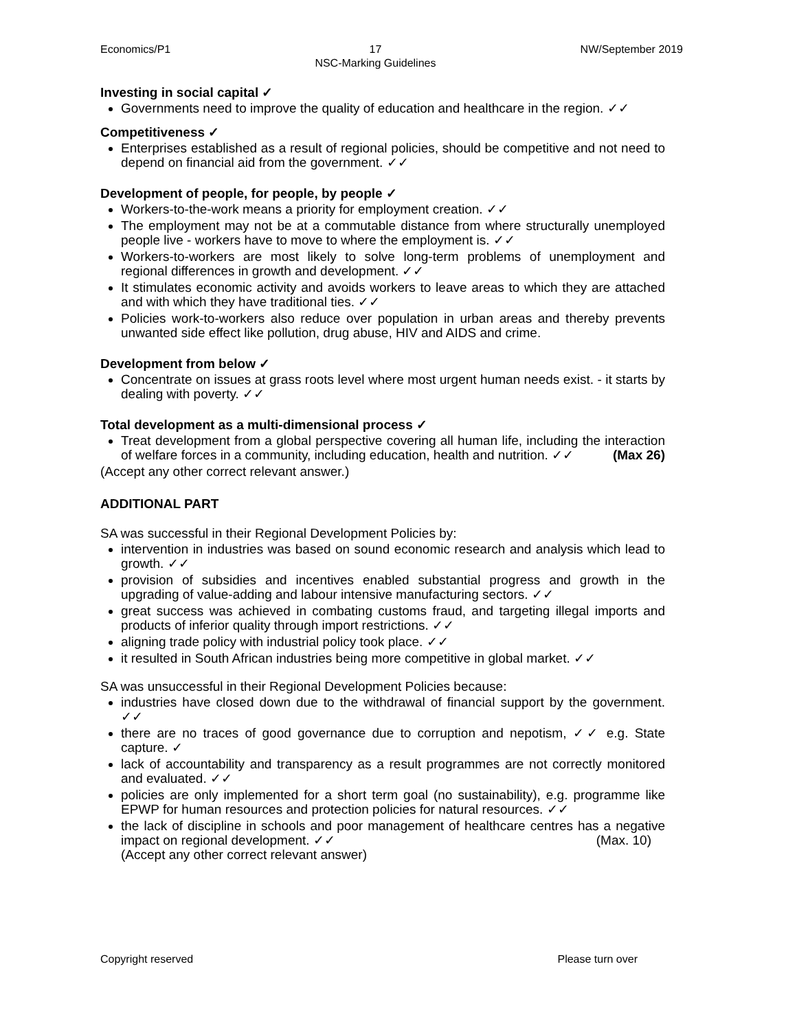Economics/P1 17
NSC-Marking Guidelines NW/September 2019
Investing in social capital ✓
Governments need to improve the quality of education and healthcare in the region. ✓✓
Competitiveness ✓
Enterprises established as a result of regional policies, should be competitive and not need to depend on financial aid from the government. ✓✓
Development of people, for people, by people ✓
Workers-to-the-work means a priority for employment creation. ✓✓
The employment may not be at a commutable distance from where structurally unemployed people live - workers have to move to where the employment is. ✓✓
Workers-to-workers are most likely to solve long-term problems of unemployment and regional differences in growth and development. ✓✓
It stimulates economic activity and avoids workers to leave areas to which they are attached and with which they have traditional ties. ✓✓
Policies work-to-workers also reduce over population in urban areas and thereby prevents unwanted side effect like pollution, drug abuse, HIV and AIDS and crime.
Development from below ✓
Concentrate on issues at grass roots level where most urgent human needs exist. - it starts by dealing with poverty. ✓✓
Total development as a multi-dimensional process ✓
Treat development from a global perspective covering all human life, including the interaction of welfare forces in a community, including education, health and nutrition. ✓✓ (Max 26)
(Accept any other correct relevant answer.)
ADDITIONAL PART
SA was successful in their Regional Development Policies by:
intervention in industries was based on sound economic research and analysis which lead to growth. ✓✓
provision of subsidies and incentives enabled substantial progress and growth in the upgrading of value-adding and labour intensive manufacturing sectors. ✓✓
great success was achieved in combating customs fraud, and targeting illegal imports and products of inferior quality through import restrictions. ✓✓
aligning trade policy with industrial policy took place. ✓✓
it resulted in South African industries being more competitive in global market. ✓✓
SA was unsuccessful in their Regional Development Policies because:
industries have closed down due to the withdrawal of financial support by the government. ✓✓
there are no traces of good governance due to corruption and nepotism, ✓✓ e.g. State capture. ✓
lack of accountability and transparency as a result programmes are not correctly monitored and evaluated. ✓✓
policies are only implemented for a short term goal (no sustainability), e.g. programme like EPWP for human resources and protection policies for natural resources. ✓✓
the lack of discipline in schools and poor management of healthcare centres has a negative impact on regional development. ✓✓ (Max. 10)
(Accept any other correct relevant answer)
Copyright reserved Please turn over